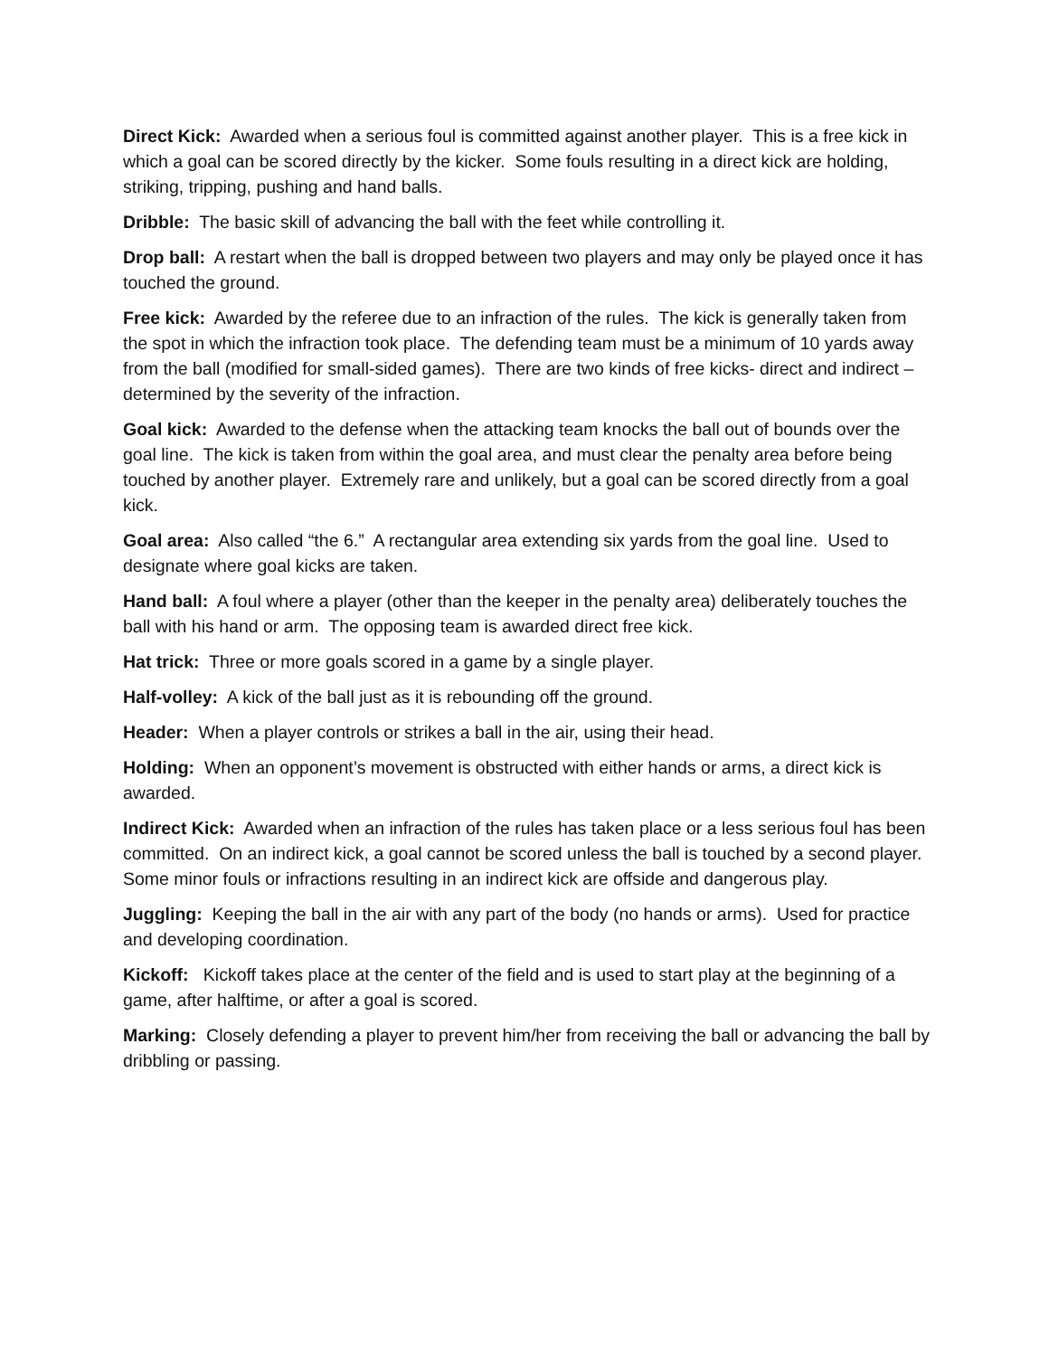Direct Kick: Awarded when a serious foul is committed against another player. This is a free kick in which a goal can be scored directly by the kicker. Some fouls resulting in a direct kick are holding, striking, tripping, pushing and hand balls.
Dribble: The basic skill of advancing the ball with the feet while controlling it.
Drop ball: A restart when the ball is dropped between two players and may only be played once it has touched the ground.
Free kick: Awarded by the referee due to an infraction of the rules. The kick is generally taken from the spot in which the infraction took place. The defending team must be a minimum of 10 yards away from the ball (modified for small-sided games). There are two kinds of free kicks- direct and indirect – determined by the severity of the infraction.
Goal kick: Awarded to the defense when the attacking team knocks the ball out of bounds over the goal line. The kick is taken from within the goal area, and must clear the penalty area before being touched by another player. Extremely rare and unlikely, but a goal can be scored directly from a goal kick.
Goal area: Also called “the 6.” A rectangular area extending six yards from the goal line. Used to designate where goal kicks are taken.
Hand ball: A foul where a player (other than the keeper in the penalty area) deliberately touches the ball with his hand or arm. The opposing team is awarded direct free kick.
Hat trick: Three or more goals scored in a game by a single player.
Half-volley: A kick of the ball just as it is rebounding off the ground.
Header: When a player controls or strikes a ball in the air, using their head.
Holding: When an opponent’s movement is obstructed with either hands or arms, a direct kick is awarded.
Indirect Kick: Awarded when an infraction of the rules has taken place or a less serious foul has been committed. On an indirect kick, a goal cannot be scored unless the ball is touched by a second player. Some minor fouls or infractions resulting in an indirect kick are offside and dangerous play.
Juggling: Keeping the ball in the air with any part of the body (no hands or arms). Used for practice and developing coordination.
Kickoff: Kickoff takes place at the center of the field and is used to start play at the beginning of a game, after halftime, or after a goal is scored.
Marking: Closely defending a player to prevent him/her from receiving the ball or advancing the ball by dribbling or passing.